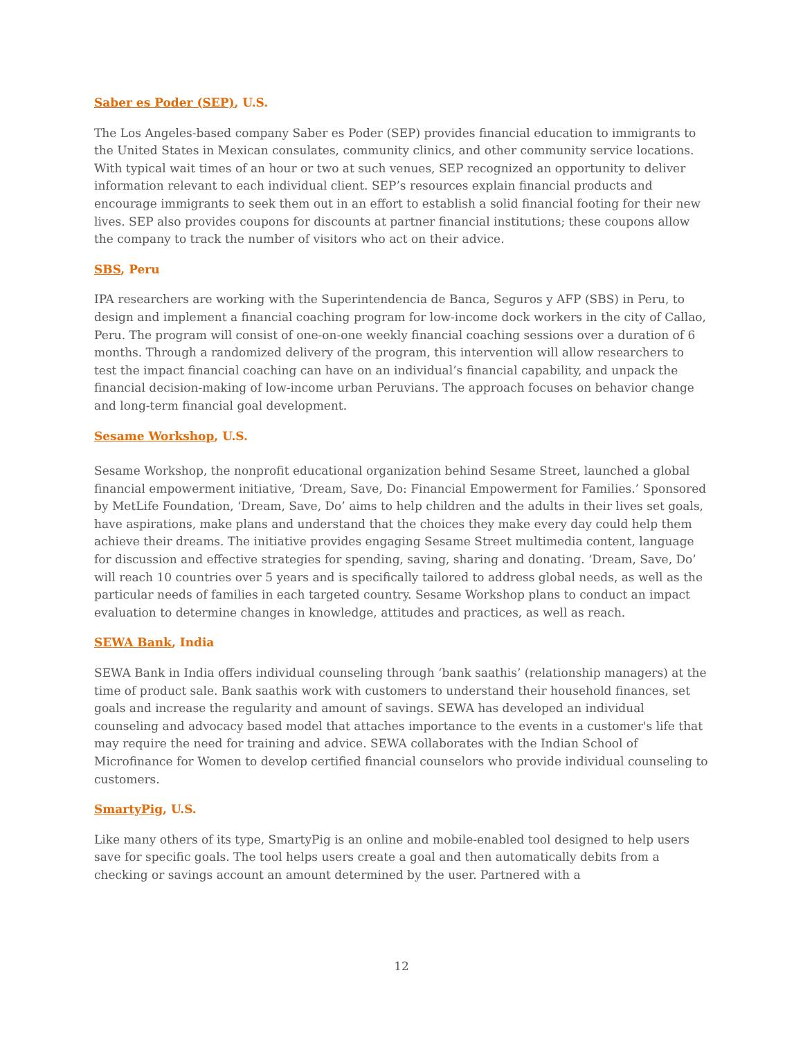Saber es Poder (SEP), U.S.
The Los Angeles-based company Saber es Poder (SEP) provides financial education to immigrants to the United States in Mexican consulates, community clinics, and other community service locations. With typical wait times of an hour or two at such venues, SEP recognized an opportunity to deliver information relevant to each individual client. SEP’s resources explain financial products and encourage immigrants to seek them out in an effort to establish a solid financial footing for their new lives. SEP also provides coupons for discounts at partner financial institutions; these coupons allow the company to track the number of visitors who act on their advice.
SBS, Peru
IPA researchers are working with the Superintendencia de Banca, Seguros y AFP (SBS) in Peru, to design and implement a financial coaching program for low-income dock workers in the city of Callao, Peru. The program will consist of one-on-one weekly financial coaching sessions over a duration of 6 months. Through a randomized delivery of the program, this intervention will allow researchers to test the impact financial coaching can have on an individual’s financial capability, and unpack the financial decision-making of low-income urban Peruvians. The approach focuses on behavior change and long-term financial goal development.
Sesame Workshop, U.S.
Sesame Workshop, the nonprofit educational organization behind Sesame Street, launched a global financial empowerment initiative, ‘Dream, Save, Do: Financial Empowerment for Families.’ Sponsored by MetLife Foundation, ‘Dream, Save, Do’ aims to help children and the adults in their lives set goals, have aspirations, make plans and understand that the choices they make every day could help them achieve their dreams. The initiative provides engaging Sesame Street multimedia content, language for discussion and effective strategies for spending, saving, sharing and donating. ‘Dream, Save, Do’ will reach 10 countries over 5 years and is specifically tailored to address global needs, as well as the particular needs of families in each targeted country. Sesame Workshop plans to conduct an impact evaluation to determine changes in knowledge, attitudes and practices, as well as reach.
SEWA Bank, India
SEWA Bank in India offers individual counseling through ‘bank saathis’ (relationship managers) at the time of product sale. Bank saathis work with customers to understand their household finances, set goals and increase the regularity and amount of savings. SEWA has developed an individual counseling and advocacy based model that attaches importance to the events in a customer's life that may require the need for training and advice. SEWA collaborates with the Indian School of Microfinance for Women to develop certified financial counselors who provide individual counseling to customers.
SmartyPig, U.S.
Like many others of its type, SmartyPig is an online and mobile-enabled tool designed to help users save for specific goals. The tool helps users create a goal and then automatically debits from a checking or savings account an amount determined by the user. Partnered with a
12